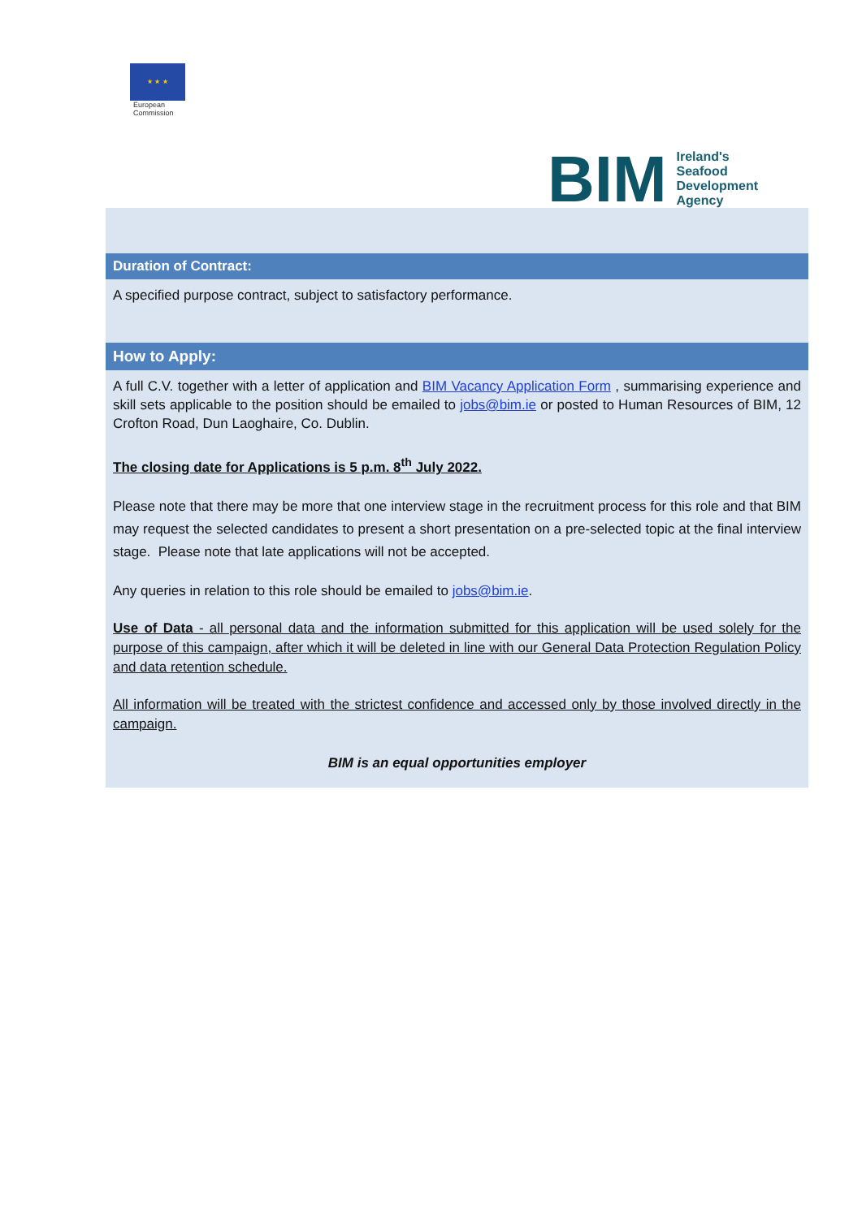★ ★ ★
European
Commission
BIM
Ireland's
Seafood
Development
Agency
Duration of Contract:
A specified purpose contract, subject to satisfactory performance.
How to Apply:
A full C.V. together with a letter of application and BIM Vacancy Application Form , summarising experience and skill sets applicable to the position should be emailed to jobs@bim.ie or posted to Human Resources of BIM, 12 Crofton Road, Dun Laoghaire, Co. Dublin.
The closing date for Applications is 5 p.m. 8<sup>th</sup> July 2022.
Please note that there may be more that one interview stage in the recruitment process for this role and that BIM may request the selected candidates to present a short presentation on a pre-selected topic at the final interview stage. Please note that late applications will not be accepted.
Any queries in relation to this role should be emailed to jobs@bim.ie.
Use of Data - all personal data and the information submitted for this application will be used solely for the purpose of this campaign, after which it will be deleted in line with our General Data Protection Regulation Policy and data retention schedule.
All information will be treated with the strictest confidence and accessed only by those involved directly in the campaign.
BIM is an equal opportunities employer